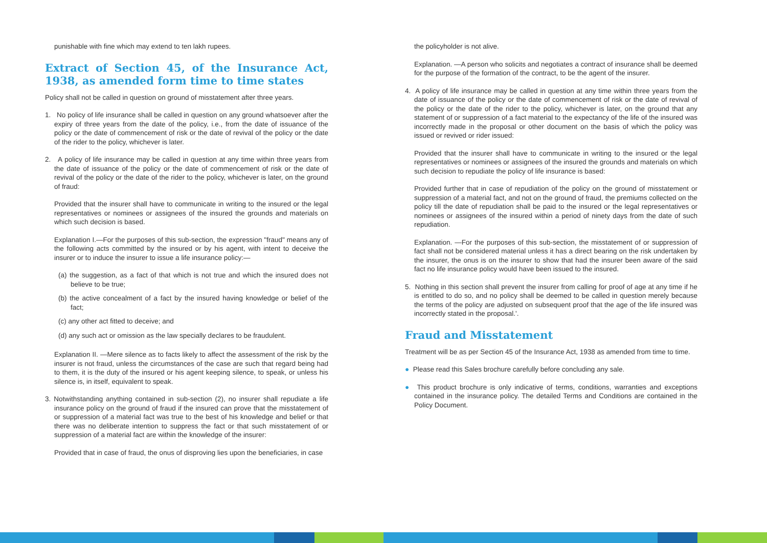punishable with fine which may extend to ten lakh rupees.
Extract of Section 45, of the Insurance Act, 1938, as amended form time to time states
Policy shall not be called in question on ground of misstatement after three years.
1. No policy of life insurance shall be called in question on any ground whatsoever after the expiry of three years from the date of the policy, i.e., from the date of issuance of the policy or the date of commencement of risk or the date of revival of the policy or the date of the rider to the policy, whichever is later.
2. A policy of life insurance may be called in question at any time within three years from the date of issuance of the policy or the date of commencement of risk or the date of revival of the policy or the date of the rider to the policy, whichever is later, on the ground of fraud:
Provided that the insurer shall have to communicate in writing to the insured or the legal representatives or nominees or assignees of the insured the grounds and materials on which such decision is based.
Explanation I.—For the purposes of this sub-section, the expression "fraud" means any of the following acts committed by the insured or by his agent, with intent to deceive the insurer or to induce the insurer to issue a life insurance policy:—
(a) the suggestion, as a fact of that which is not true and which the insured does not believe to be true;
(b) the active concealment of a fact by the insured having knowledge or belief of the fact;
(c) any other act fitted to deceive; and
(d) any such act or omission as the law specially declares to be fraudulent.
Explanation II. —Mere silence as to facts likely to affect the assessment of the risk by the insurer is not fraud, unless the circumstances of the case are such that regard being had to them, it is the duty of the insured or his agent keeping silence, to speak, or unless his silence is, in itself, equivalent to speak.
3. Notwithstanding anything contained in sub-section (2), no insurer shall repudiate a life insurance policy on the ground of fraud if the insured can prove that the misstatement of or suppression of a material fact was true to the best of his knowledge and belief or that there was no deliberate intention to suppress the fact or that such misstatement of or suppression of a material fact are within the knowledge of the insurer:
Provided that in case of fraud, the onus of disproving lies upon the beneficiaries, in case
the policyholder is not alive.
Explanation. —A person who solicits and negotiates a contract of insurance shall be deemed for the purpose of the formation of the contract, to be the agent of the insurer.
4. A policy of life insurance may be called in question at any time within three years from the date of issuance of the policy or the date of commencement of risk or the date of revival of the policy or the date of the rider to the policy, whichever is later, on the ground that any statement of or suppression of a fact material to the expectancy of the life of the insured was incorrectly made in the proposal or other document on the basis of which the policy was issued or revived or rider issued:
Provided that the insurer shall have to communicate in writing to the insured or the legal representatives or nominees or assignees of the insured the grounds and materials on which such decision to repudiate the policy of life insurance is based:
Provided further that in case of repudiation of the policy on the ground of misstatement or suppression of a material fact, and not on the ground of fraud, the premiums collected on the policy till the date of repudiation shall be paid to the insured or the legal representatives or nominees or assignees of the insured within a period of ninety days from the date of such repudiation.
Explanation. —For the purposes of this sub-section, the misstatement of or suppression of fact shall not be considered material unless it has a direct bearing on the risk undertaken by the insurer, the onus is on the insurer to show that had the insurer been aware of the said fact no life insurance policy would have been issued to the insured.
5. Nothing in this section shall prevent the insurer from calling for proof of age at any time if he is entitled to do so, and no policy shall be deemed to be called in question merely because the terms of the policy are adjusted on subsequent proof that the age of the life insured was incorrectly stated in the proposal.'.
Fraud and Misstatement
Treatment will be as per Section 45 of the Insurance Act, 1938 as amended from time to time.
● Please read this Sales brochure carefully before concluding any sale.
● This product brochure is only indicative of terms, conditions, warranties and exceptions contained in the insurance policy. The detailed Terms and Conditions are contained in the Policy Document.